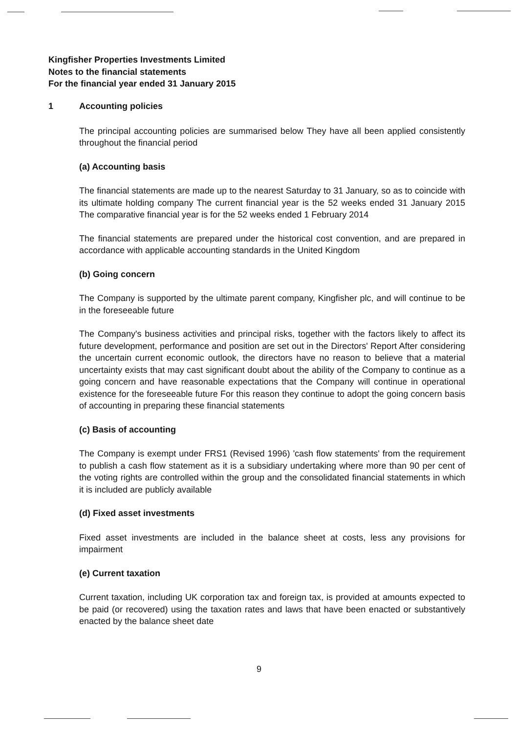Kingfisher Properties Investments Limited
Notes to the financial statements
For the financial year ended 31 January 2015
1 Accounting policies
The principal accounting policies are summarised below They have all been applied consistently throughout the financial period
(a) Accounting basis
The financial statements are made up to the nearest Saturday to 31 January, so as to coincide with its ultimate holding company The current financial year is the 52 weeks ended 31 January 2015 The comparative financial year is for the 52 weeks ended 1 February 2014
The financial statements are prepared under the historical cost convention, and are prepared in accordance with applicable accounting standards in the United Kingdom
(b) Going concern
The Company is supported by the ultimate parent company, Kingfisher plc, and will continue to be in the foreseeable future
The Company's business activities and principal risks, together with the factors likely to affect its future development, performance and position are set out in the Directors' Report After considering the uncertain current economic outlook, the directors have no reason to believe that a material uncertainty exists that may cast significant doubt about the ability of the Company to continue as a going concern and have reasonable expectations that the Company will continue in operational existence for the foreseeable future For this reason they continue to adopt the going concern basis of accounting in preparing these financial statements
(c) Basis of accounting
The Company is exempt under FRS1 (Revised 1996) 'cash flow statements' from the requirement to publish a cash flow statement as it is a subsidiary undertaking where more than 90 per cent of the voting rights are controlled within the group and the consolidated financial statements in which it is included are publicly available
(d) Fixed asset investments
Fixed asset investments are included in the balance sheet at costs, less any provisions for impairment
(e) Current taxation
Current taxation, including UK corporation tax and foreign tax, is provided at amounts expected to be paid (or recovered) using the taxation rates and laws that have been enacted or substantively enacted by the balance sheet date
9